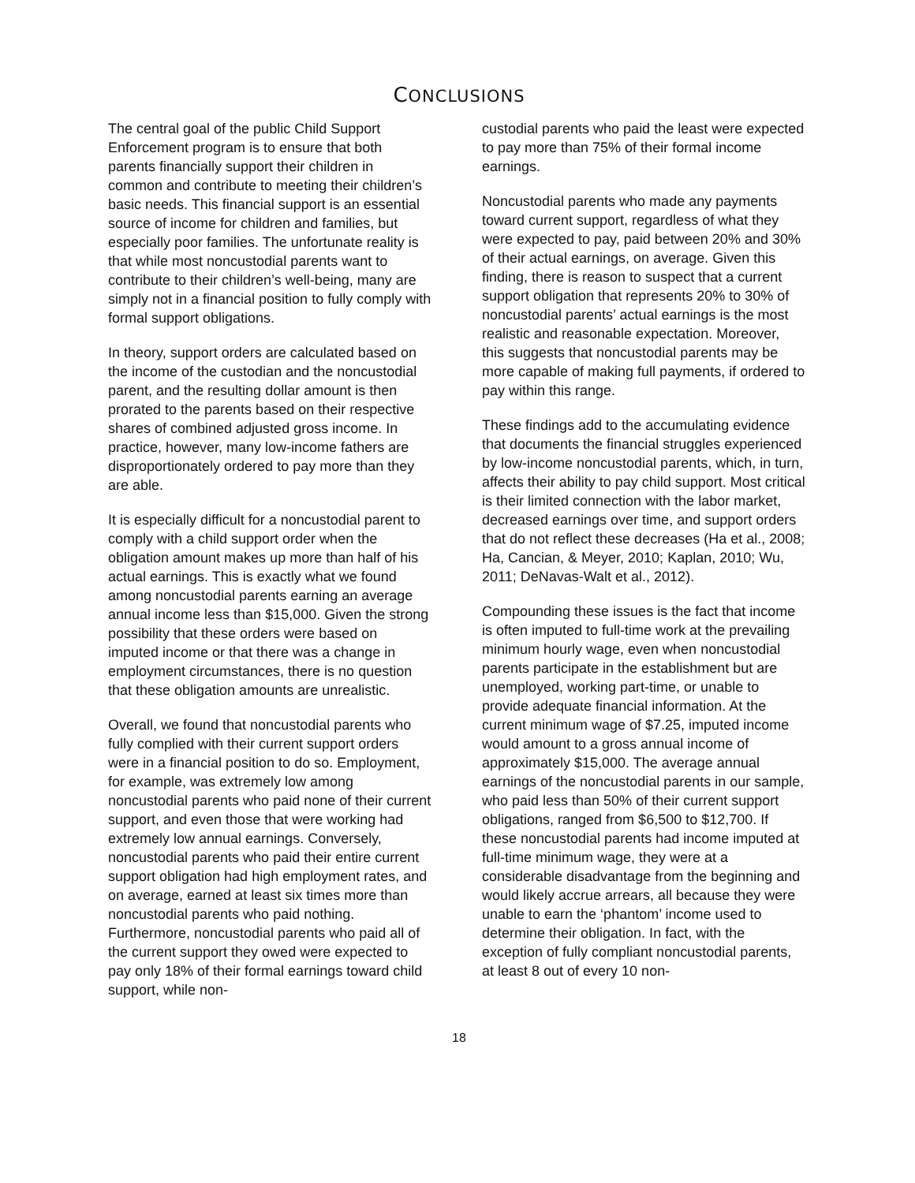CONCLUSIONS
The central goal of the public Child Support Enforcement program is to ensure that both parents financially support their children in common and contribute to meeting their children’s basic needs. This financial support is an essential source of income for children and families, but especially poor families. The unfortunate reality is that while most noncustodial parents want to contribute to their children’s well-being, many are simply not in a financial position to fully comply with formal support obligations.
In theory, support orders are calculated based on the income of the custodian and the noncustodial parent, and the resulting dollar amount is then prorated to the parents based on their respective shares of combined adjusted gross income. In practice, however, many low-income fathers are disproportionately ordered to pay more than they are able.
It is especially difficult for a noncustodial parent to comply with a child support order when the obligation amount makes up more than half of his actual earnings. This is exactly what we found among noncustodial parents earning an average annual income less than $15,000. Given the strong possibility that these orders were based on imputed income or that there was a change in employment circumstances, there is no question that these obligation amounts are unrealistic.
Overall, we found that noncustodial parents who fully complied with their current support orders were in a financial position to do so. Employment, for example, was extremely low among noncustodial parents who paid none of their current support, and even those that were working had extremely low annual earnings. Conversely, noncustodial parents who paid their entire current support obligation had high employment rates, and on average, earned at least six times more than noncustodial parents who paid nothing. Furthermore, noncustodial parents who paid all of the current support they owed were expected to pay only 18% of their formal earnings toward child support, while non-
custodial parents who paid the least were expected to pay more than 75% of their formal income earnings.
Noncustodial parents who made any payments toward current support, regardless of what they were expected to pay, paid between 20% and 30% of their actual earnings, on average. Given this finding, there is reason to suspect that a current support obligation that represents 20% to 30% of noncustodial parents’ actual earnings is the most realistic and reasonable expectation. Moreover, this suggests that noncustodial parents may be more capable of making full payments, if ordered to pay within this range.
These findings add to the accumulating evidence that documents the financial struggles experienced by low-income noncustodial parents, which, in turn, affects their ability to pay child support. Most critical is their limited connection with the labor market, decreased earnings over time, and support orders that do not reflect these decreases (Ha et al., 2008; Ha, Cancian, & Meyer, 2010; Kaplan, 2010; Wu, 2011; DeNavas-Walt et al., 2012).
Compounding these issues is the fact that income is often imputed to full-time work at the prevailing minimum hourly wage, even when noncustodial parents participate in the establishment but are unemployed, working part-time, or unable to provide adequate financial information. At the current minimum wage of $7.25, imputed income would amount to a gross annual income of approximately $15,000. The average annual earnings of the noncustodial parents in our sample, who paid less than 50% of their current support obligations, ranged from $6,500 to $12,700. If these noncustodial parents had income imputed at full-time minimum wage, they were at a considerable disadvantage from the beginning and would likely accrue arrears, all because they were unable to earn the ‘phantom’ income used to determine their obligation. In fact, with the exception of fully compliant noncustodial parents, at least 8 out of every 10 non-
18